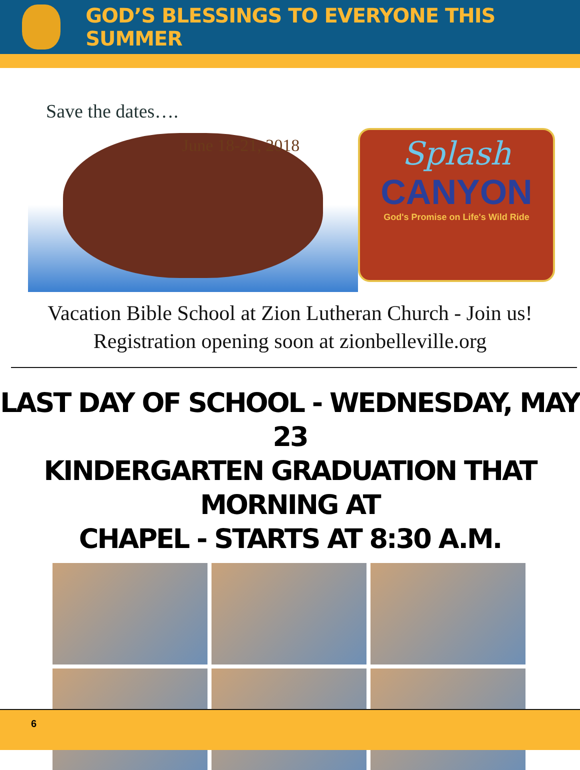GOD’S BLESSINGS TO EVERYONE THIS SUMMER
Save the dates….
June 18-21, 2018
Splash
CANYON
God's Promise on Life's Wild Ride
Vacation Bible School at Zion Lutheran Church - Join us!
Registration opening soon at zionbelleville.org
LAST DAY OF SCHOOL - WEDNESDAY, MAY 23
KINDERGARTEN GRADUATION THAT MORNING AT
CHAPEL - STARTS AT 8:30 A.M.
6